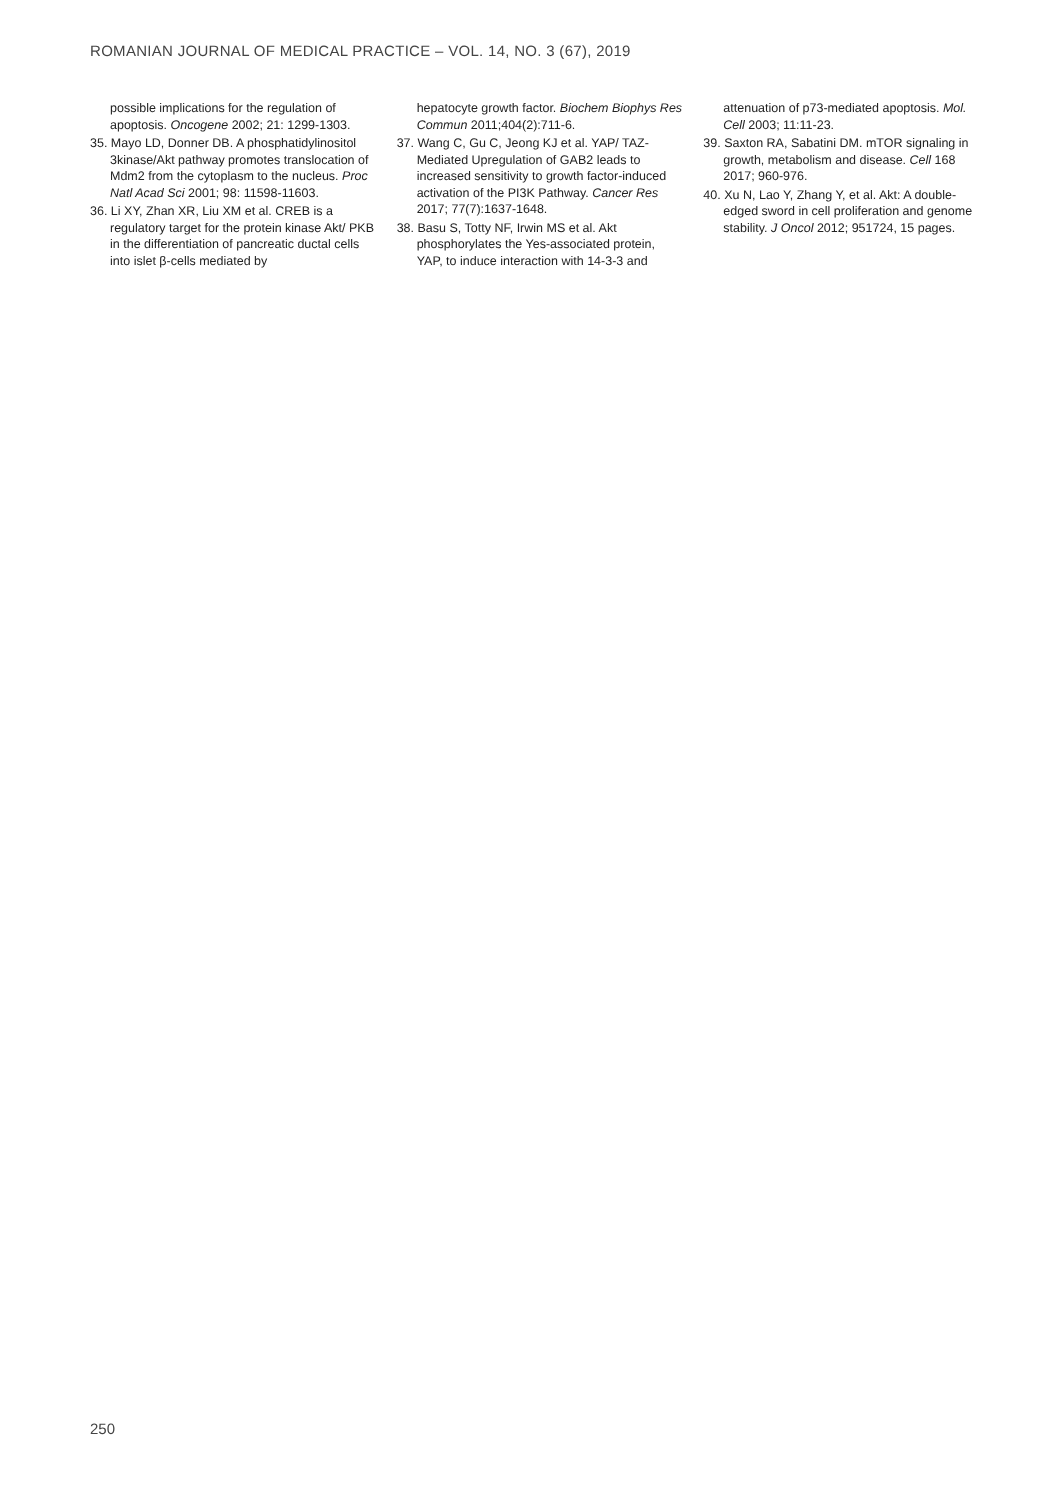ROMANIAN JOURNAL OF MEDICAL PRACTICE – VOL. 14, NO. 3 (67), 2019
possible implications for the regulation of apoptosis. Oncogene 2002; 21: 1299-1303.
35. Mayo LD, Donner DB. A phosphatidylinositol 3kinase/Akt pathway promotes translocation of Mdm2 from the cytoplasm to the nucleus. Proc Natl Acad Sci 2001; 98: 11598-11603.
36. Li XY, Zhan XR, Liu XM et al. CREB is a regulatory target for the protein kinase Akt/ PKB in the differentiation of pancreatic ductal cells into islet β-cells mediated by
hepatocyte growth factor. Biochem Biophys Res Commun 2011;404(2):711-6.
37. Wang C, Gu C, Jeong KJ et al. YAP/ TAZ-Mediated Upregulation of GAB2 leads to increased sensitivity to growth factor-induced activation of the PI3K Pathway. Cancer Res 2017; 77(7):1637-1648.
38. Basu S, Totty NF, Irwin MS et al. Akt phosphorylates the Yes-associated protein, YAP, to induce interaction with 14-3-3 and
attenuation of p73-mediated apoptosis. Mol. Cell 2003; 11:11-23.
39. Saxton RA, Sabatini DM. mTOR signaling in growth, metabolism and disease. Cell 168 2017; 960-976.
40. Xu N, Lao Y, Zhang Y, et al. Akt: A double-edged sword in cell proliferation and genome stability. J Oncol 2012; 951724, 15 pages.
250